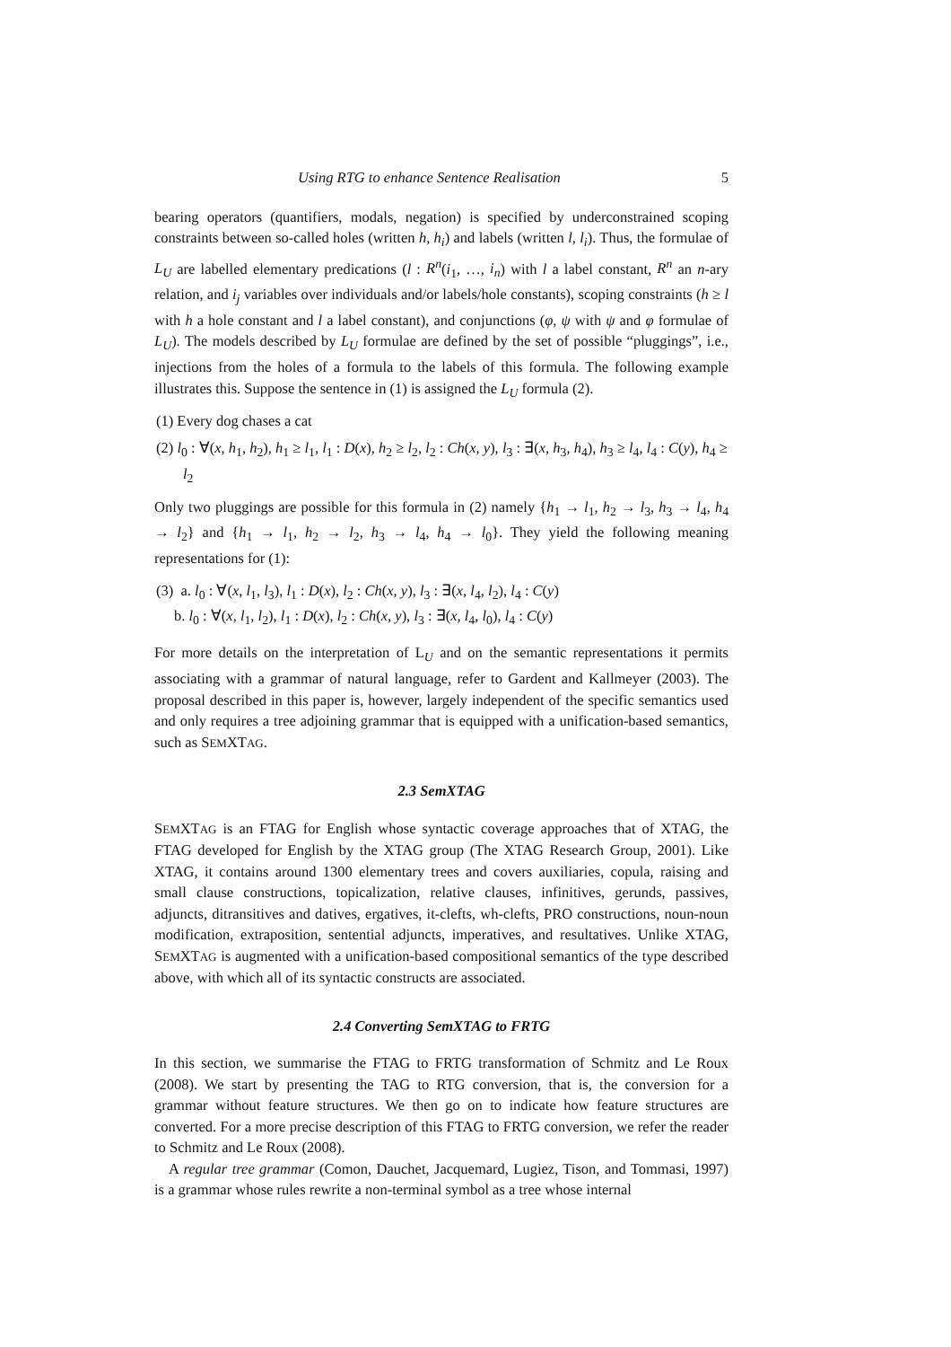Using RTG to enhance Sentence Realisation 5
bearing operators (quantifiers, modals, negation) is specified by underconstrained scoping constraints between so-called holes (written h, h<sub>i</sub>) and labels (written l, l<sub>i</sub>). Thus, the formulae of L<sub>U</sub> are labelled elementary predications (l : R<sup>n</sup>(i<sub>1</sub>, …, i<sub>n</sub>) with l a label constant, R<sup>n</sup> an n-ary relation, and i<sub>j</sub> variables over individuals and/or labels/hole constants), scoping constraints (h ≥ l with h a hole constant and l a label constant), and conjunctions (φ, ψ with ψ and φ formulae of L<sub>U</sub>). The models described by L<sub>U</sub> formulae are defined by the set of possible “pluggings”, i.e., injections from the holes of a formula to the labels of this formula. The following example illustrates this. Suppose the sentence in (1) is assigned the L<sub>U</sub> formula (2).
(1) Every dog chases a cat
(2) l<sub>0</sub> : ∀(x, h<sub>1</sub>, h<sub>2</sub>), h<sub>1</sub> ≥ l<sub>1</sub>, l<sub>1</sub> : D(x), h<sub>2</sub> ≥ l<sub>2</sub>, l<sub>2</sub> : Ch(x, y), l<sub>3</sub> : ∃(x, h<sub>3</sub>, h<sub>4</sub>), h<sub>3</sub> ≥ l<sub>4</sub>, l<sub>4</sub> : C(y), h<sub>4</sub> ≥ l<sub>2</sub>
Only two pluggings are possible for this formula in (2) namely {h<sub>1</sub> → l<sub>1</sub>, h<sub>2</sub> → l<sub>3</sub>, h<sub>3</sub> → l<sub>4</sub>, h<sub>4</sub> → l<sub>2</sub>} and {h<sub>1</sub> → l<sub>1</sub>, h<sub>2</sub> → l<sub>2</sub>, h<sub>3</sub> → l<sub>4</sub>, h<sub>4</sub> → l<sub>0</sub>}. They yield the following meaning representations for (1):
(3) a. l<sub>0</sub> : ∀(x, l<sub>1</sub>, l<sub>3</sub>), l<sub>1</sub> : D(x), l<sub>2</sub> : Ch(x, y), l<sub>3</sub> : ∃(x, l<sub>4</sub>, l<sub>2</sub>), l<sub>4</sub> : C(y)
b. l<sub>0</sub> : ∀(x, l<sub>1</sub>, l<sub>2</sub>), l<sub>1</sub> : D(x), l<sub>2</sub> : Ch(x, y), l<sub>3</sub> : ∃(x, l<sub>4</sub>, l<sub>0</sub>), l<sub>4</sub> : C(y)
For more details on the interpretation of L<sub>U</sub> and on the semantic representations it permits associating with a grammar of natural language, refer to Gardent and Kallmeyer (2003). The proposal described in this paper is, however, largely independent of the specific semantics used and only requires a tree adjoining grammar that is equipped with a unification-based semantics, such as SEMXTAG.
2.3 SemXTAG
SEMXTAG is an FTAG for English whose syntactic coverage approaches that of XTAG, the FTAG developed for English by the XTAG group (The XTAG Research Group, 2001). Like XTAG, it contains around 1300 elementary trees and covers auxiliaries, copula, raising and small clause constructions, topicalization, relative clauses, infinitives, gerunds, passives, adjuncts, ditransitives and datives, ergatives, it-clefts, wh-clefts, PRO constructions, noun-noun modification, extraposition, sentential adjuncts, imperatives, and resultatives. Unlike XTAG, SEMXTAG is augmented with a unification-based compositional semantics of the type described above, with which all of its syntactic constructs are associated.
2.4 Converting SemXTAG to FRTG
In this section, we summarise the FTAG to FRTG transformation of Schmitz and Le Roux (2008). We start by presenting the TAG to RTG conversion, that is, the conversion for a grammar without feature structures. We then go on to indicate how feature structures are converted. For a more precise description of this FTAG to FRTG conversion, we refer the reader to Schmitz and Le Roux (2008).
A regular tree grammar (Comon, Dauchet, Jacquemard, Lugiez, Tison, and Tommasi, 1997) is a grammar whose rules rewrite a non-terminal symbol as a tree whose internal